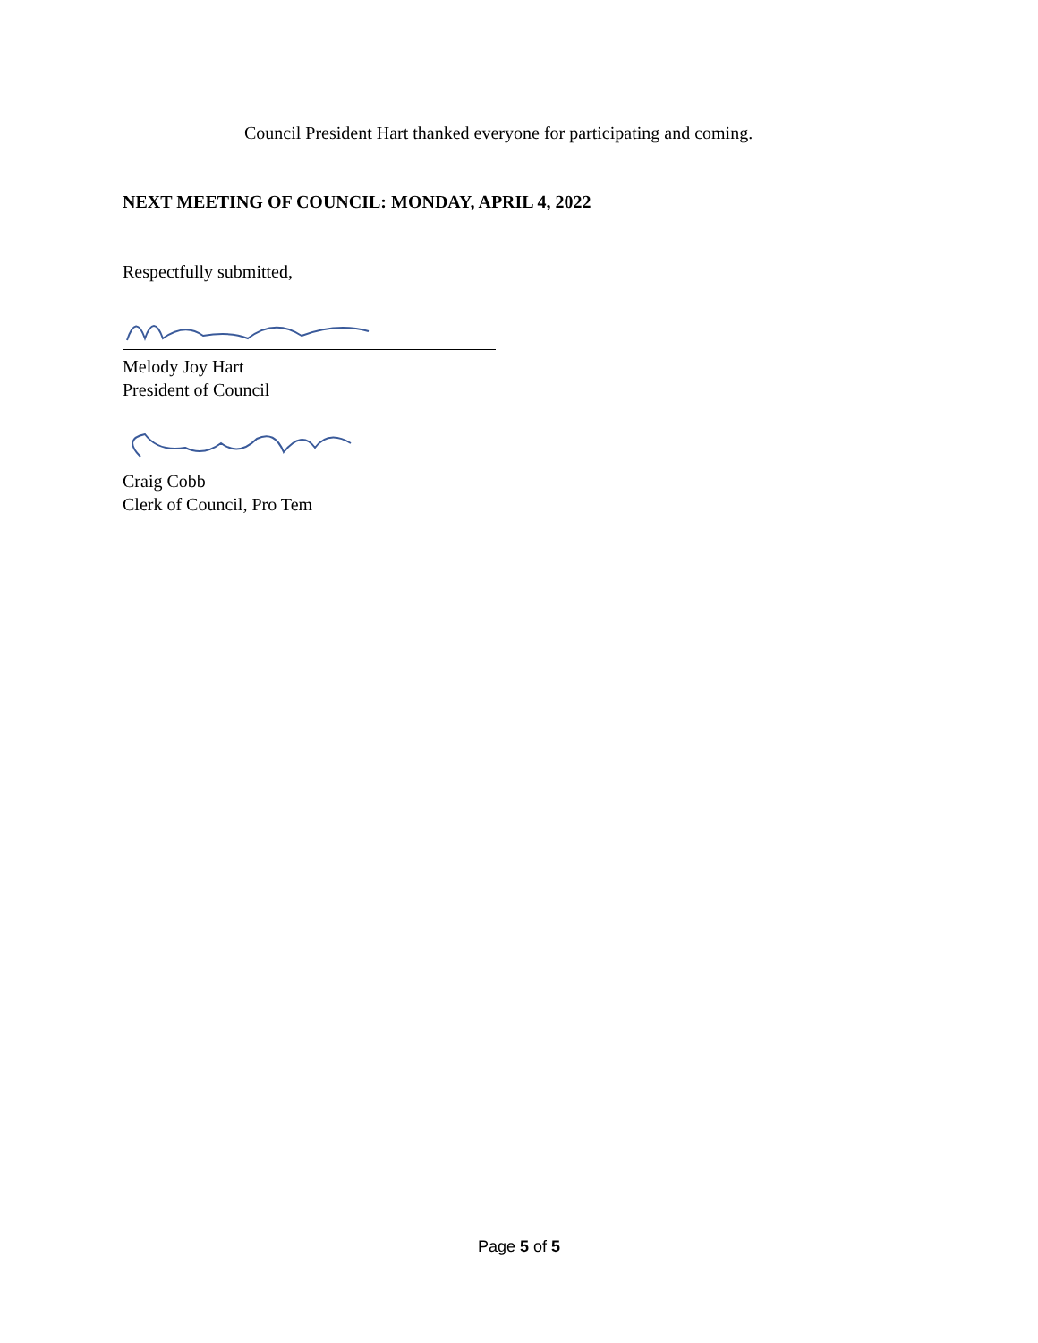Council President Hart thanked everyone for participating and coming.
NEXT MEETING OF COUNCIL: MONDAY, APRIL 4, 2022
Respectfully submitted,
Melody Joy Hart
President of Council
Craig Cobb
Clerk of Council, Pro Tem
Page 5 of 5